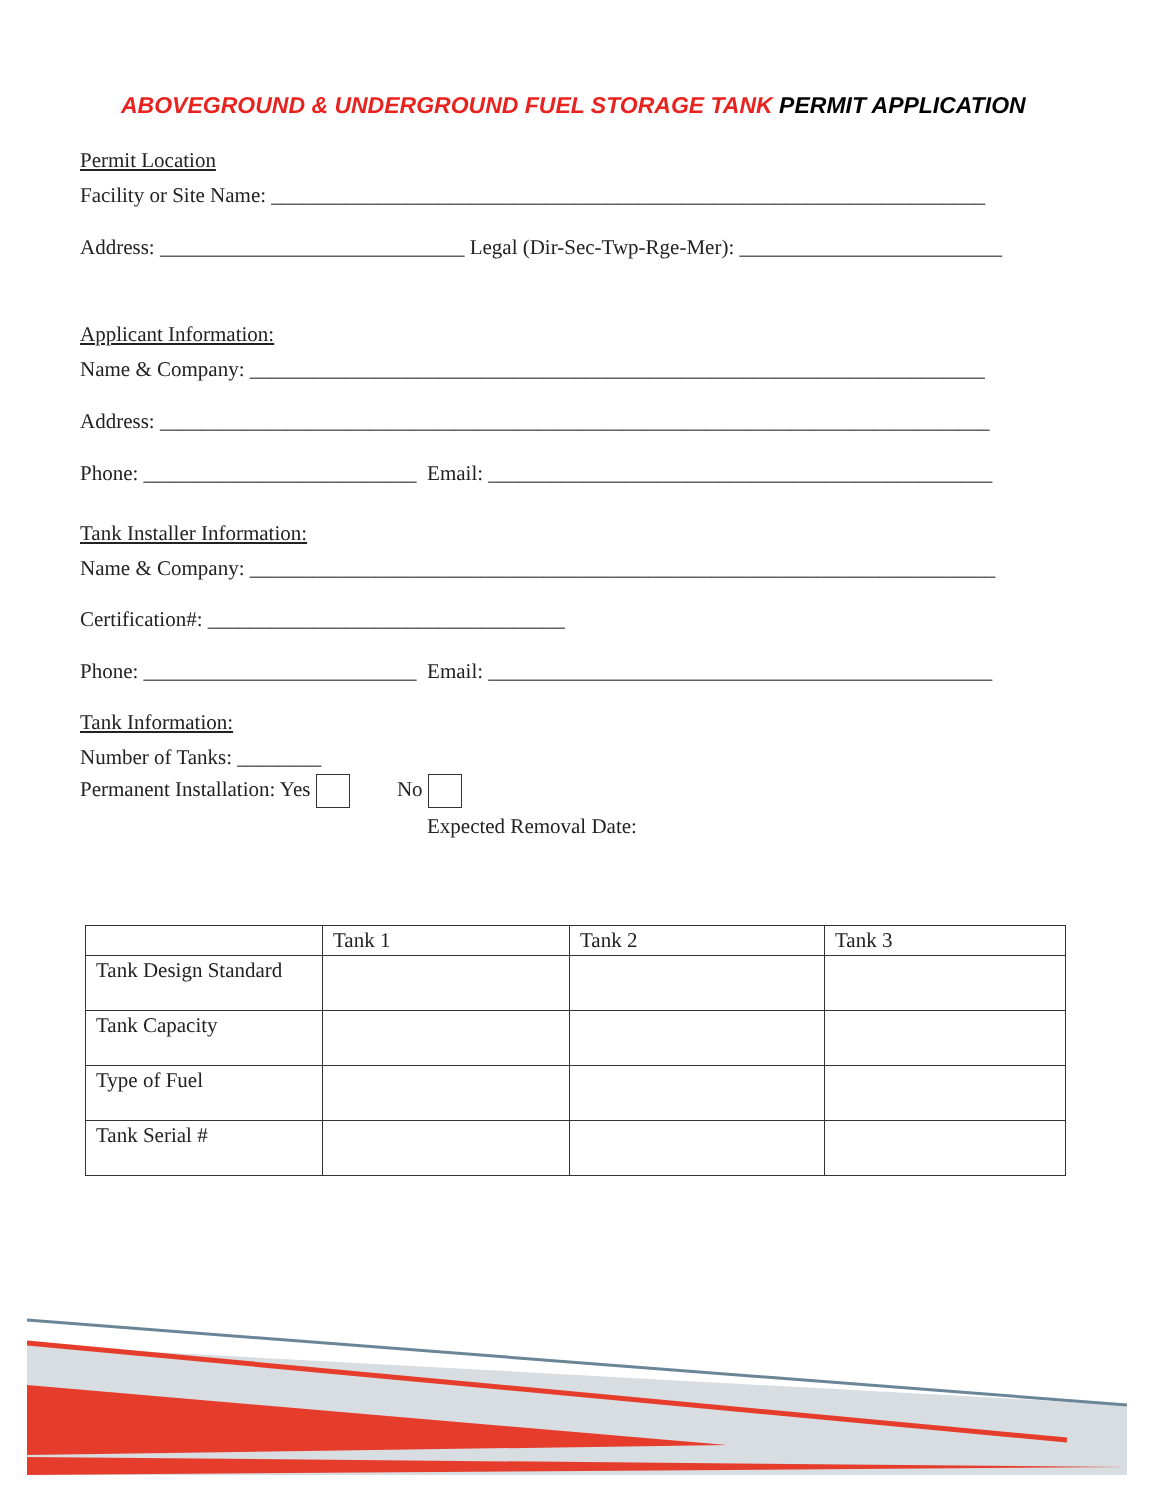ABOVEGROUND & UNDERGROUND FUEL STORAGE TANK PERMIT APPLICATION
Permit Location
Facility or Site Name: ____________________________________________________________________
Address: _____________________________ Legal (Dir-Sec-Twp-Rge-Mer): _________________________
Applicant Information:
Name & Company: ______________________________________________________________________
Address: _______________________________________________________________________________
Phone: __________________________ Email: ________________________________________________
Tank Installer Information:
Name & Company: _______________________________________________________________________
Certification#: __________________________________
Phone: __________________________ Email: ________________________________________________
Tank Information:
Number of Tanks: ________
Permanent Installation: Yes No
Expected Removal Date:
| | Tank 1 | Tank 2 | Tank 3 |
| --- | --- | --- | --- |
| Tank Design Standard | | | |
| Tank Capacity | | | |
| Type of Fuel | | | |
| Tank Serial # | | | |